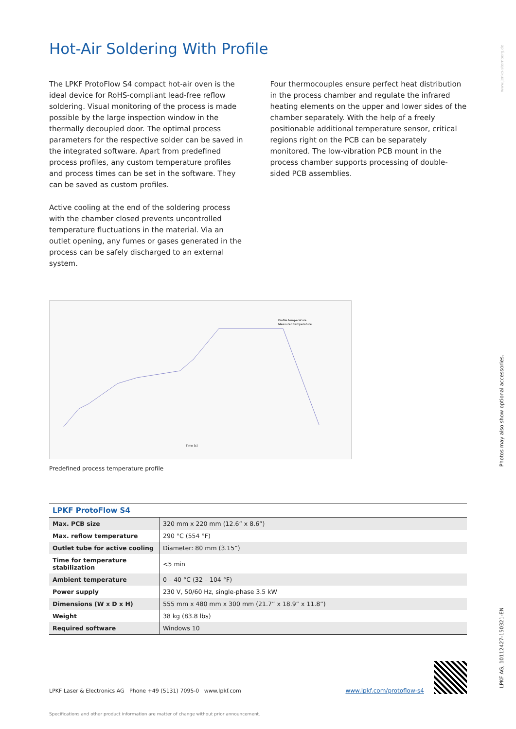Hot-Air Soldering With Profile
The LPKF ProtoFlow S4 compact hot-air oven is the ideal device for RoHS-compliant lead-free reflow soldering. Visual monitoring of the process is made possible by the large inspection window in the thermally decoupled door. The optimal process parameters for the respective solder can be saved in the integrated software. Apart from predefined process profiles, any custom temperature profiles and process times can be set in the software. They can be saved as custom profiles.
Active cooling at the end of the soldering process with the chamber closed prevents uncontrolled temperature fluctuations in the material. Via an outlet opening, any fumes or gases generated in the process can be safely discharged to an external system.
Four thermocouples ensure perfect heat distribution in the process chamber and regulate the infrared heating elements on the upper and lower sides of the chamber separately. With the help of a freely positionable additional temperature sensor, critical regions right on the PCB can be separately monitored. The low-vibration PCB mount in the process chamber supports processing of double-sided PCB assemblies.
Profile temperature
Measured temperature
Time [s]
Predefined process temperature profile
| LPKF ProtoFlow S4 | |
| --- | --- |
| Max. PCB size | 320 mm x 220 mm (12.6” x 8.6”) |
| Max. reflow temperature | 290 °C (554 °F) |
| Outlet tube for active cooling | Diameter: 80 mm (3.15”) |
| Time for temperature stabilization | <5 min |
| Ambient temperature | 0 – 40 °C (32 – 104 °F) |
| Power supply | 230 V, 50/60 Hz, single-phase 3.5 kW |
| Dimensions (W x D x H) | 555 mm x 480 mm x 300 mm (21.7” x 18.9” x 11.8”) |
| Weight | 38 kg (83.8 lbs) |
| Required software | Windows 10 |
LPKF Laser & Electronics AG Phone +49 (5131) 7095-0 www.lpkf.com www.lpkf.com/protoflow-s4
Specifications and other product information are matter of change without prior announcement.
www.jenko-sternberg.de
Photos may also show optional accessories.
LPKF AG, 10112427-150321-EN